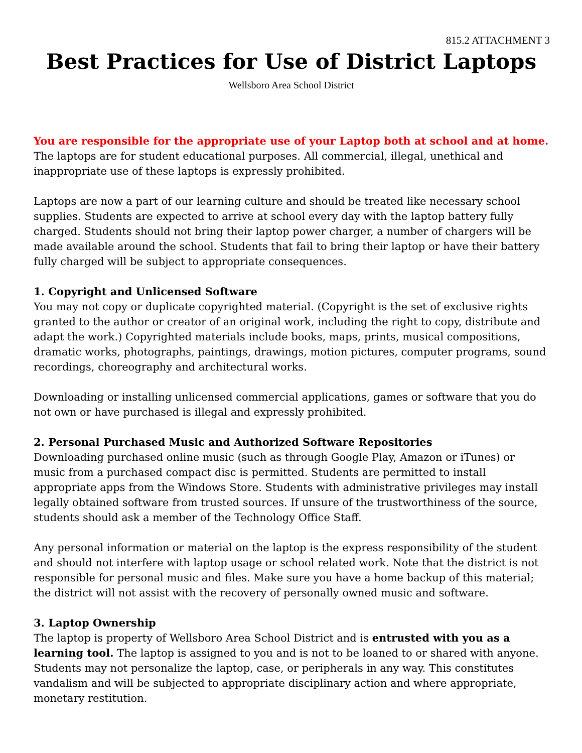815.2 ATTACHMENT 3
Best Practices for Use of District Laptops
Wellsboro Area School District
You are responsible for the appropriate use of your Laptop both at school and at home.
The laptops are for student educational purposes. All commercial, illegal, unethical and inappropriate use of these laptops is expressly prohibited.
Laptops are now a part of our learning culture and should be treated like necessary school supplies. Students are expected to arrive at school every day with the laptop battery fully charged. Students should not bring their laptop power charger, a number of chargers will be made available around the school. Students that fail to bring their laptop or have their battery fully charged will be subject to appropriate consequences.
1. Copyright and Unlicensed Software
You may not copy or duplicate copyrighted material. (Copyright is the set of exclusive rights granted to the author or creator of an original work, including the right to copy, distribute and adapt the work.) Copyrighted materials include books, maps, prints, musical compositions, dramatic works, photographs, paintings, drawings, motion pictures, computer programs, sound recordings, choreography and architectural works.
Downloading or installing unlicensed commercial applications, games or software that you do not own or have purchased is illegal and expressly prohibited.
2. Personal Purchased Music and Authorized Software Repositories
Downloading purchased online music (such as through Google Play, Amazon or iTunes) or music from a purchased compact disc is permitted. Students are permitted to install appropriate apps from the Windows Store. Students with administrative privileges may install legally obtained software from trusted sources. If unsure of the trustworthiness of the source, students should ask a member of the Technology Office Staff.
Any personal information or material on the laptop is the express responsibility of the student and should not interfere with laptop usage or school related work. Note that the district is not responsible for personal music and files. Make sure you have a home backup of this material; the district will not assist with the recovery of personally owned music and software.
3. Laptop Ownership
The laptop is property of Wellsboro Area School District and is entrusted with you as a learning tool. The laptop is assigned to you and is not to be loaned to or shared with anyone. Students may not personalize the laptop, case, or peripherals in any way. This constitutes vandalism and will be subjected to appropriate disciplinary action and where appropriate, monetary restitution.